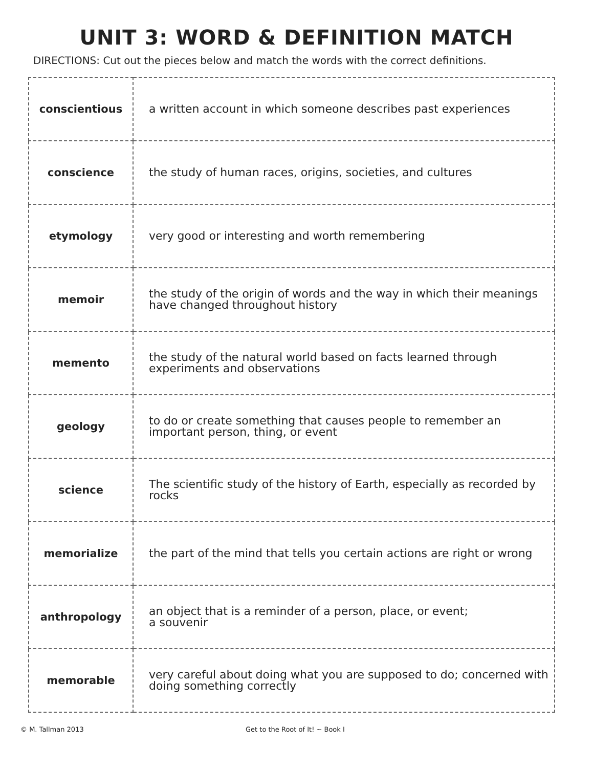UNIT 3: WORD & DEFINITION MATCH
DIRECTIONS: Cut out the pieces below and match the words with the correct definitions.
| conscientious | a written account in which someone describes past experiences |
| conscience | the study of human races, origins, societies, and cultures |
| etymology | very good or interesting and worth remembering |
| memoir | the study of the origin of words and the way in which their meanings have changed throughout history |
| memento | the study of the natural world based on facts learned through experiments and observations |
| geology | to do or create something that causes people to remember an important person, thing, or event |
| science | The scientific study of the history of Earth, especially as recorded by rocks |
| memorialize | the part of the mind that tells you certain actions are right or wrong |
| anthropology | an object that is a reminder of a person, place, or event; a souvenir |
| memorable | very careful about doing what you are supposed to do; concerned with doing something correctly |
© M. Tallman 2013 Get to the Root of It! ~ Book I